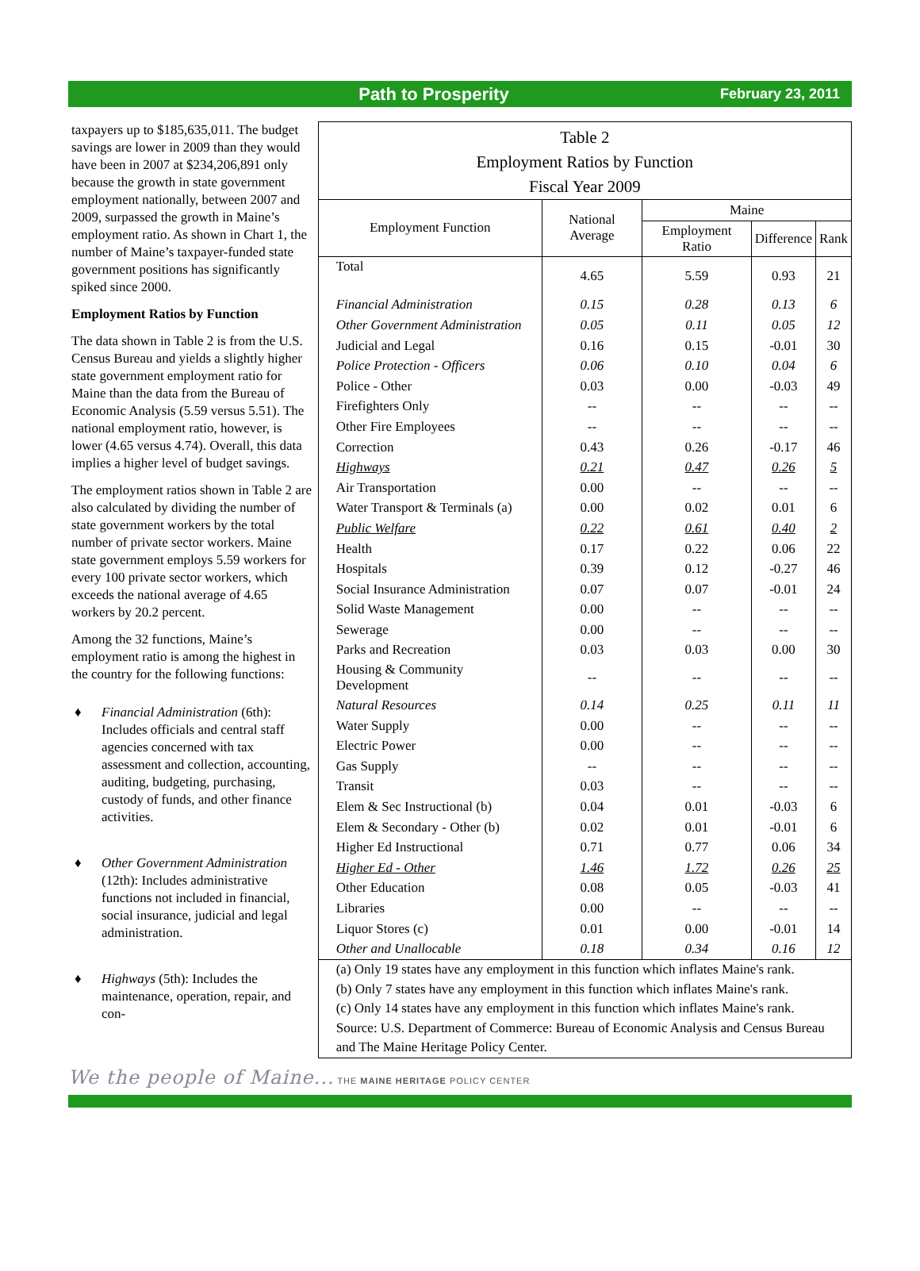Path to Prosperity
February 23, 2011
taxpayers up to $185,635,011. The budget savings are lower in 2009 than they would have been in 2007 at $234,206,891 only because the growth in state government employment nationally, between 2007 and 2009, surpassed the growth in Maine’s employment ratio. As shown in Chart 1, the number of Maine’s taxpayer-funded state government positions has significantly spiked since 2000.
Employment Ratios by Function
The data shown in Table 2 is from the U.S. Census Bureau and yields a slightly higher state government employment ratio for Maine than the data from the Bureau of Economic Analysis (5.59 versus 5.51). The national employment ratio, however, is lower (4.65 versus 4.74). Overall, this data implies a higher level of budget savings.
The employment ratios shown in Table 2 are also calculated by dividing the number of state government workers by the total number of private sector workers. Maine state government employs 5.59 workers for every 100 private sector workers, which exceeds the national average of 4.65 workers by 20.2 percent.
Among the 32 functions, Maine’s employment ratio is among the highest in the country for the following functions:
♦ Financial Administration (6th): Includes officials and central staff agencies concerned with tax assessment and collection, accounting, auditing, budgeting, purchasing, custody of funds, and other finance activities.
♦ Other Government Administration (12th): Includes administrative functions not included in financial, social insurance, judicial and legal administration.
♦ Highways (5th): Includes the maintenance, operation, repair, and con-
Table 2
Employment Ratios by Function
Fiscal Year 2009
| Employment Function | National Average | Maine | | |
| --- | --- | --- | --- | --- |
| | | Employment Ratio | Difference | Rank |
| Total | 4.65 | 5.59 | 0.93 | 21 |
| Financial Administration | 0.15 | 0.28 | 0.13 | 6 |
| Other Government Administration | 0.05 | 0.11 | 0.05 | 12 |
| Judicial and Legal | 0.16 | 0.15 | -0.01 | 30 |
| Police Protection - Officers | 0.06 | 0.10 | 0.04 | 6 |
| Police - Other | 0.03 | 0.00 | -0.03 | 49 |
| Firefighters Only | -- | -- | -- | -- |
| Other Fire Employees | -- | -- | -- | -- |
| Correction | 0.43 | 0.26 | -0.17 | 46 |
| Highways | 0.21 | 0.47 | 0.26 | 5 |
| Air Transportation | 0.00 | -- | -- | -- |
| Water Transport & Terminals (a) | 0.00 | 0.02 | 0.01 | 6 |
| Public Welfare | 0.22 | 0.61 | 0.40 | 2 |
| Health | 0.17 | 0.22 | 0.06 | 22 |
| Hospitals | 0.39 | 0.12 | -0.27 | 46 |
| Social Insurance Administration | 0.07 | 0.07 | -0.01 | 24 |
| Solid Waste Management | 0.00 | -- | -- | -- |
| Sewerage | 0.00 | -- | -- | -- |
| Parks and Recreation | 0.03 | 0.03 | 0.00 | 30 |
| Housing & Community Development | -- | -- | -- | -- |
| Natural Resources | 0.14 | 0.25 | 0.11 | 11 |
| Water Supply | 0.00 | -- | -- | -- |
| Electric Power | 0.00 | -- | -- | -- |
| Gas Supply | -- | -- | -- | -- |
| Transit | 0.03 | -- | -- | -- |
| Elem & Sec Instructional (b) | 0.04 | 0.01 | -0.03 | 6 |
| Elem & Secondary - Other (b) | 0.02 | 0.01 | -0.01 | 6 |
| Higher Ed Instructional | 0.71 | 0.77 | 0.06 | 34 |
| Higher Ed - Other | 1.46 | 1.72 | 0.26 | 25 |
| Other Education | 0.08 | 0.05 | -0.03 | 41 |
| Libraries | 0.00 | -- | -- | -- |
| Liquor Stores (c) | 0.01 | 0.00 | -0.01 | 14 |
| Other and Unallocable | 0.18 | 0.34 | 0.16 | 12 |
(a) Only 19 states have any employment in this function which inflates Maine's rank.
(b) Only 7 states have any employment in this function which inflates Maine's rank.
(c) Only 14 states have any employment in this function which inflates Maine's rank.
Source: U.S. Department of Commerce: Bureau of Economic Analysis and Census Bureau and The Maine Heritage Policy Center.
We the people of Maine... THE MAINE HERITAGE POLICY CENTER